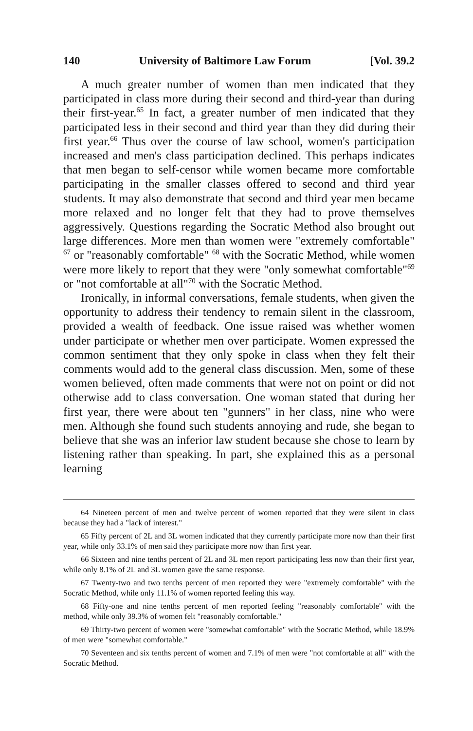140 University of Baltimore Law Forum [Vol. 39.2
A much greater number of women than men indicated that they participated in class more during their second and third-year than during their first-year.<sup>65</sup> In fact, a greater number of men indicated that they participated less in their second and third year than they did during their first year.<sup>66</sup> Thus over the course of law school, women's participation increased and men's class participation declined. This perhaps indicates that men began to self-censor while women became more comfortable participating in the smaller classes offered to second and third year students. It may also demonstrate that second and third year men became more relaxed and no longer felt that they had to prove themselves aggressively. Questions regarding the Socratic Method also brought out large differences. More men than women were "extremely comfortable" <sup>67</sup> or "reasonably comfortable" <sup>68</sup> with the Socratic Method, while women were more likely to report that they were "only somewhat comfortable"<sup>69</sup> or "not comfortable at all"<sup>70</sup> with the Socratic Method.
Ironically, in informal conversations, female students, when given the opportunity to address their tendency to remain silent in the classroom, provided a wealth of feedback. One issue raised was whether women under participate or whether men over participate. Women expressed the common sentiment that they only spoke in class when they felt their comments would add to the general class discussion. Men, some of these women believed, often made comments that were not on point or did not otherwise add to class conversation. One woman stated that during her first year, there were about ten "gunners" in her class, nine who were men. Although she found such students annoying and rude, she began to believe that she was an inferior law student because she chose to learn by listening rather than speaking. In part, she explained this as a personal learning
64 Nineteen percent of men and twelve percent of women reported that they were silent in class because they had a "lack of interest."
65 Fifty percent of 2L and 3L women indicated that they currently participate more now than their first year, while only 33.1% of men said they participate more now than first year.
66 Sixteen and nine tenths percent of 2L and 3L men report participating less now than their first year, while only 8.1% of 2L and 3L women gave the same response.
67 Twenty-two and two tenths percent of men reported they were "extremely comfortable" with the Socratic Method, while only 11.1% of women reported feeling this way.
68 Fifty-one and nine tenths percent of men reported feeling "reasonably comfortable" with the method, while only 39.3% of women felt "reasonably comfortable."
69 Thirty-two percent of women were "somewhat comfortable" with the Socratic Method, while 18.9% of men were "somewhat comfortable."
70 Seventeen and six tenths percent of women and 7.1% of men were "not comfortable at all" with the Socratic Method.